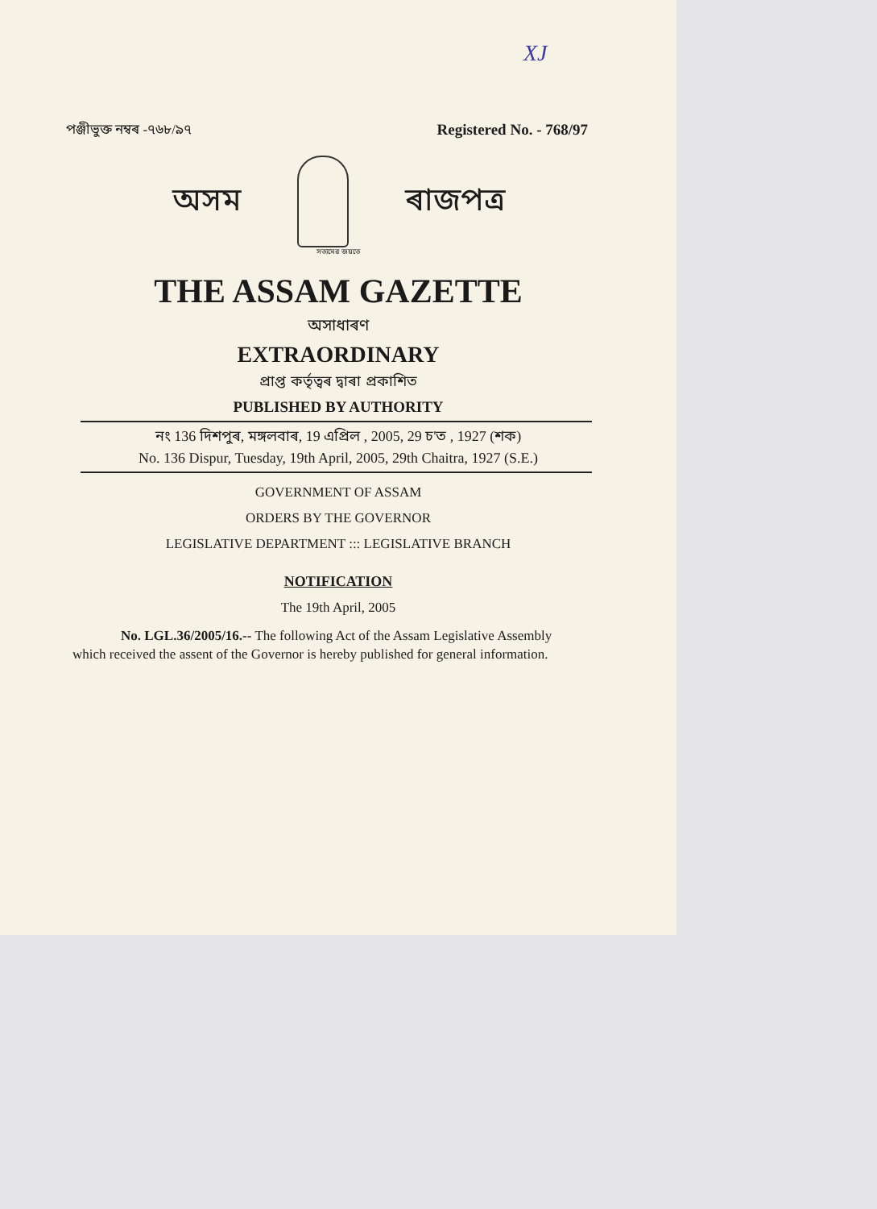XJ
পঞ্জীভুক্ত নম্বৰ -৭৬৮/৯৭ Registered No. - 768/97
অসম ৰাজপত্ৰ
সত্যমেৱ জয়তে
THE ASSAM GAZETTE
অসাধাৰণ
EXTRAORDINARY
প্ৰাপ্ত কৰ্তৃত্বৰ দ্বাৰা প্ৰকাশিত
PUBLISHED BY AUTHORITY
নং 136 দিশপুৰ, মঙ্গলবাৰ, 19 এপ্ৰিল , 2005, 29 চ'ত , 1927 (শক)
No. 136 Dispur, Tuesday, 19th April, 2005, 29th Chaitra, 1927 (S.E.)
GOVERNMENT OF ASSAM
ORDERS BY THE GOVERNOR
LEGISLATIVE DEPARTMENT ::: LEGISLATIVE BRANCH
NOTIFICATION
The 19th April, 2005
No. LGL.36/2005/16.-- The following Act of the Assam Legislative Assembly which received the assent of the Governor is hereby published for general information.